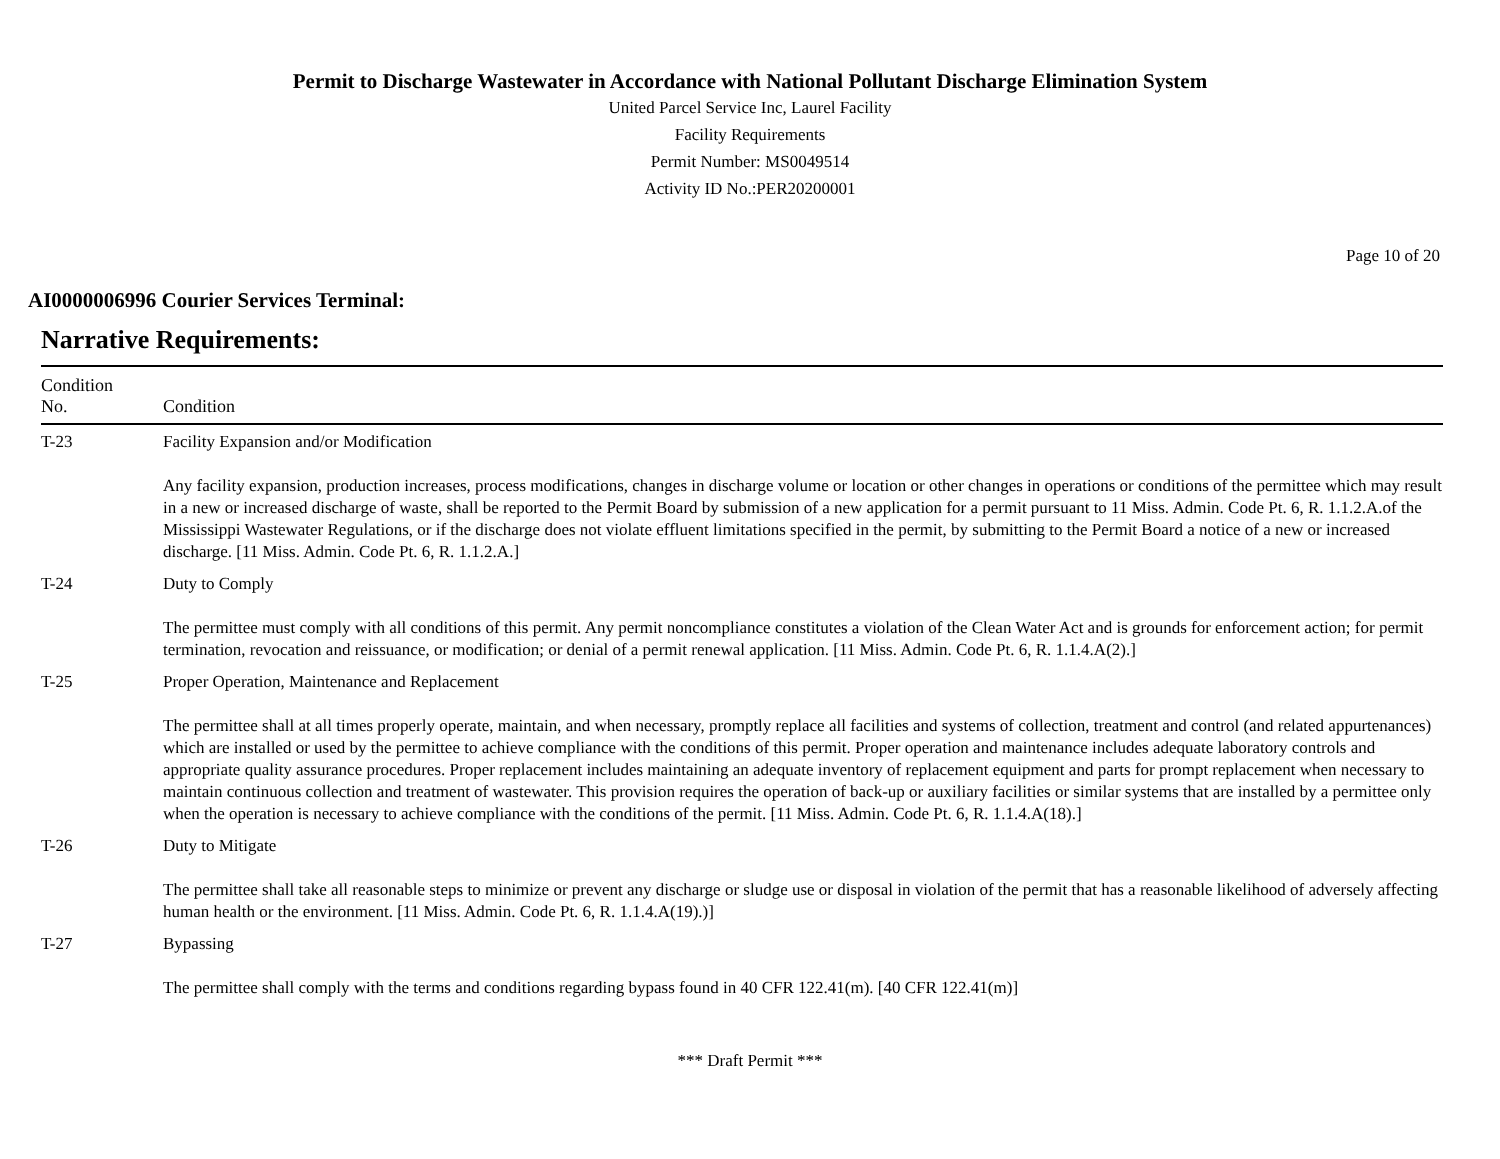Permit to Discharge Wastewater in Accordance with National Pollutant Discharge Elimination System
United Parcel Service Inc, Laurel Facility
Facility Requirements
Permit Number: MS0049514
Activity ID No.:PER20200001
Page 10 of 20
AI0000006996 Courier Services Terminal:
Narrative Requirements:
| Condition No. | Condition |
| --- | --- |
| T-23 | Facility Expansion and/or Modification Any facility expansion, production increases, process modifications, changes in discharge volume or location or other changes in operations or conditions of the permittee which may result in a new or increased discharge of waste, shall be reported to the Permit Board by submission of a new application for a permit pursuant to 11 Miss. Admin. Code Pt. 6, R. 1.1.2.A.of the Mississippi Wastewater Regulations, or if the discharge does not violate effluent limitations specified in the permit, by submitting to the Permit Board a notice of a new or increased discharge. [11 Miss. Admin. Code Pt. 6, R. 1.1.2.A.] |
| T-24 | Duty to Comply The permittee must comply with all conditions of this permit. Any permit noncompliance constitutes a violation of the Clean Water Act and is grounds for enforcement action; for permit termination, revocation and reissuance, or modification; or denial of a permit renewal application. [11 Miss. Admin. Code Pt. 6, R. 1.1.4.A(2).] |
| T-25 | Proper Operation, Maintenance and Replacement The permittee shall at all times properly operate, maintain, and when necessary, promptly replace all facilities and systems of collection, treatment and control (and related appurtenances) which are installed or used by the permittee to achieve compliance with the conditions of this permit. Proper operation and maintenance includes adequate laboratory controls and appropriate quality assurance procedures. Proper replacement includes maintaining an adequate inventory of replacement equipment and parts for prompt replacement when necessary to maintain continuous collection and treatment of wastewater. This provision requires the operation of back-up or auxiliary facilities or similar systems that are installed by a permittee only when the operation is necessary to achieve compliance with the conditions of the permit. [11 Miss. Admin. Code Pt. 6, R. 1.1.4.A(18).] |
| T-26 | Duty to Mitigate The permittee shall take all reasonable steps to minimize or prevent any discharge or sludge use or disposal in violation of the permit that has a reasonable likelihood of adversely affecting human health or the environment. [11 Miss. Admin. Code Pt. 6, R. 1.1.4.A(19).)] |
| T-27 | Bypassing The permittee shall comply with the terms and conditions regarding bypass found in 40 CFR 122.41(m). [40 CFR 122.41(m)] |
*** Draft Permit ***